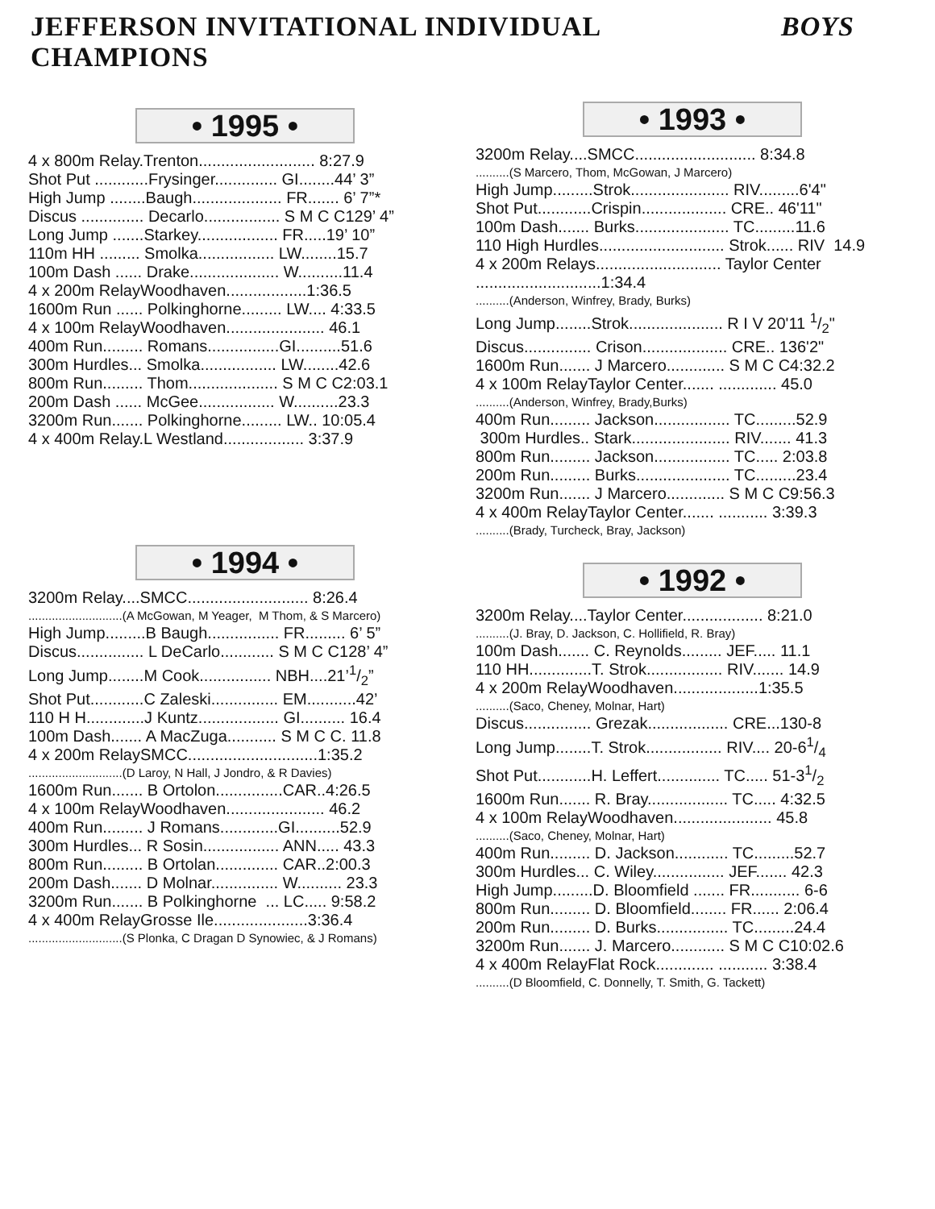JEFFERSON INVITATIONAL INDIVIDUAL CHAMPIONS BOYS
• 1995 •
4 x 800m Relay.Trenton.......................... 8:27.9
Shot Put ............Frysinger.............. GI........44’ 3”
High Jump ........Baugh.................... FR....... 6’ 7”*
Discus .............. Decarlo................. S M C C129’ 4”
Long Jump .......Starkey.................. FR.....19’ 10”
110m HH ......... Smolka................. LW........15.7
100m Dash ...... Drake.................... W..........11.4
4 x 200m RelayWoodhaven..................1:36.5
1600m Run ...... Polkinghorne......... LW.... 4:33.5
4 x 100m RelayWoodhaven...................... 46.1
400m Run......... Romans................GI..........51.6
300m Hurdles... Smolka................. LW........42.6
800m Run......... Thom.................... S M C C2:03.1
200m Dash ...... McGee................. W..........23.3
3200m Run....... Polkinghorne......... LW.. 10:05.4
4 x 400m Relay.L Westland.................. 3:37.9
• 1994 •
3200m Relay....SMCC........................... 8:26.4
............................(A McGowan, M Yeager, M Thom, & S Marcero)
High Jump.........B Baugh................ FR......... 6’ 5”
Discus............... L DeCarlo............ S M C C128’ 4”
Long Jump........M Cook................ NBH....21’1/2”
Shot Put............C Zaleski............... EM...........42’
110 H H.............J Kuntz.................. GI.......... 16.4
100m Dash....... A MacZuga........... S M C C. 11.8
4 x 200m RelaySMCC.............................1:35.2
............................(D Laroy, N Hall, J Jondro, & R Davies)
1600m Run....... B Ortolon...............CAR..4:26.5
4 x 100m RelayWoodhaven...................... 46.2
400m Run......... J Romans.............GI..........52.9
300m Hurdles... R Sosin................. ANN..... 43.3
800m Run......... B Ortolan.............. CAR..2:00.3
200m Dash....... D Molnar............... W.......... 23.3
3200m Run....... B Polkinghorne ... LC..... 9:58.2
4 x 400m RelayGrosse Ile.....................3:36.4
............................(S Plonka, C Dragan D Synowiec, & J Romans)
• 1993 •
3200m Relay....SMCC........................... 8:34.8
..........(S Marcero, Thom, McGowan, J Marcero)
High Jump.........Strok...................... RIV.........6'4"
Shot Put............Crispin................... CRE.. 46'11"
100m Dash....... Burks..................... TC.........11.6
110 High Hurdles............................ Strok...... RIV 14.9
4 x 200m Relays............................ Taylor Center
............................1:34.4
..........(Anderson, Winfrey, Brady, Burks)
Long Jump........Strok..................... R I V 20'11 1/2"
Discus............... Crison................... CRE.. 136'2"
1600m Run....... J Marcero............. S M C C4:32.2
4 x 100m RelayTaylor Center....... ............. 45.0
..........(Anderson, Winfrey, Brady,Burks)
400m Run......... Jackson................. TC.........52.9
300m Hurdles.. Stark...................... RIV....... 41.3
800m Run......... Jackson................. TC..... 2:03.8
200m Run......... Burks..................... TC.........23.4
3200m Run....... J Marcero............. S M C C9:56.3
4 x 400m RelayTaylor Center....... ........... 3:39.3
..........(Brady, Turcheck, Bray, Jackson)
• 1992 •
3200m Relay....Taylor Center.................. 8:21.0
..........(J. Bray, D. Jackson, C. Hollifield, R. Bray)
100m Dash....... C. Reynolds......... JEF..... 11.1
110 HH..............T. Strok................. RIV....... 14.9
4 x 200m RelayWoodhaven...................1:35.5
..........(Saco, Cheney, Molnar, Hart)
Discus............... Grezak.................. CRE...130-8
Long Jump........T. Strok................. RIV.... 20-61/4
Shot Put............H. Leffert.............. TC..... 51-31/2
1600m Run....... R. Bray.................. TC..... 4:32.5
4 x 100m RelayWoodhaven...................... 45.8
..........(Saco, Cheney, Molnar, Hart)
400m Run......... D. Jackson............ TC.........52.7
300m Hurdles... C. Wiley................ JEF....... 42.3
High Jump.........D. Bloomfield ....... FR........... 6-6
800m Run......... D. Bloomfield........ FR...... 2:06.4
200m Run......... D. Burks................ TC.........24.4
3200m Run....... J. Marcero............ S M C C10:02.6
4 x 400m RelayFlat Rock............. ........... 3:38.4
..........(D Bloomfield, C. Donnelly, T. Smith, G. Tackett)